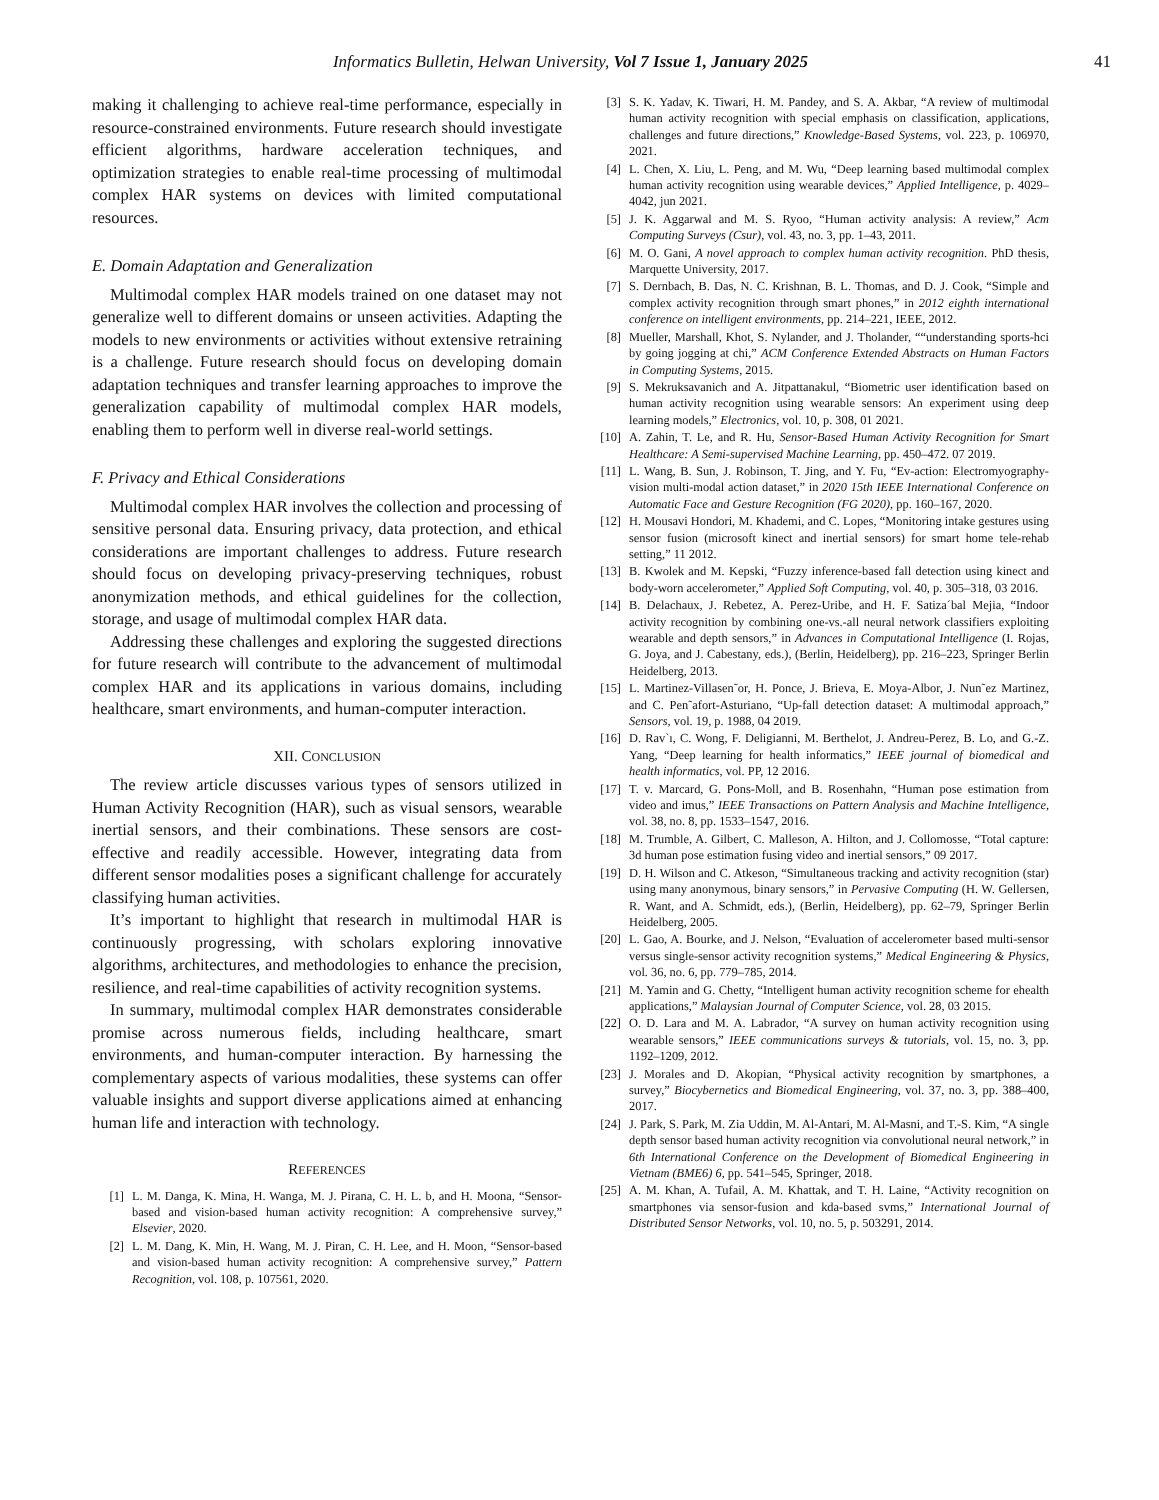Informatics Bulletin, Helwan University, Vol 7 Issue 1, January 2025 41
making it challenging to achieve real-time performance, especially in resource-constrained environments. Future research should investigate efficient algorithms, hardware acceleration techniques, and optimization strategies to enable real-time processing of multimodal complex HAR systems on devices with limited computational resources.
E. Domain Adaptation and Generalization
Multimodal complex HAR models trained on one dataset may not generalize well to different domains or unseen activities. Adapting the models to new environments or activities without extensive retraining is a challenge. Future research should focus on developing domain adaptation techniques and transfer learning approaches to improve the generalization capability of multimodal complex HAR models, enabling them to perform well in diverse real-world settings.
F. Privacy and Ethical Considerations
Multimodal complex HAR involves the collection and processing of sensitive personal data. Ensuring privacy, data protection, and ethical considerations are important challenges to address. Future research should focus on developing privacy-preserving techniques, robust anonymization methods, and ethical guidelines for the collection, storage, and usage of multimodal complex HAR data.
Addressing these challenges and exploring the suggested directions for future research will contribute to the advancement of multimodal complex HAR and its applications in various domains, including healthcare, smart environments, and human-computer interaction.
XII. CONCLUSION
The review article discusses various types of sensors utilized in Human Activity Recognition (HAR), such as visual sensors, wearable inertial sensors, and their combinations. These sensors are cost-effective and readily accessible. However, integrating data from different sensor modalities poses a significant challenge for accurately classifying human activities.
It’s important to highlight that research in multimodal HAR is continuously progressing, with scholars exploring innovative algorithms, architectures, and methodologies to enhance the precision, resilience, and real-time capabilities of activity recognition systems.
In summary, multimodal complex HAR demonstrates considerable promise across numerous fields, including healthcare, smart environments, and human-computer interaction. By harnessing the complementary aspects of various modalities, these systems can offer valuable insights and support diverse applications aimed at enhancing human life and interaction with technology.
REFERENCES
[1] L. M. Danga, K. Mina, H. Wanga, M. J. Pirana, C. H. L. b, and H. Moona, “Sensor-based and vision-based human activity recognition: A comprehensive survey,” Elsevier, 2020.
[2] L. M. Dang, K. Min, H. Wang, M. J. Piran, C. H. Lee, and H. Moon, “Sensor-based and vision-based human activity recognition: A comprehensive survey,” Pattern Recognition, vol. 108, p. 107561, 2020.
[3] S. K. Yadav, K. Tiwari, H. M. Pandey, and S. A. Akbar, “A review of multimodal human activity recognition with special emphasis on classification, applications, challenges and future directions,” Knowledge-Based Systems, vol. 223, p. 106970, 2021.
[4] L. Chen, X. Liu, L. Peng, and M. Wu, “Deep learning based multimodal complex human activity recognition using wearable devices,” Applied Intelligence, p. 4029–4042, jun 2021.
[5] J. K. Aggarwal and M. S. Ryoo, “Human activity analysis: A review,” Acm Computing Surveys (Csur), vol. 43, no. 3, pp. 1–43, 2011.
[6] M. O. Gani, A novel approach to complex human activity recognition. PhD thesis, Marquette University, 2017.
[7] S. Dernbach, B. Das, N. C. Krishnan, B. L. Thomas, and D. J. Cook, “Simple and complex activity recognition through smart phones,” in 2012 eighth international conference on intelligent environments, pp. 214–221, IEEE, 2012.
[8] Mueller, Marshall, Khot, S. Nylander, and J. Tholander, ““understanding sports-hci by going jogging at chi,” ACM Conference Extended Abstracts on Human Factors in Computing Systems, 2015.
[9] S. Mekruksavanich and A. Jitpattanakul, “Biometric user identification based on human activity recognition using wearable sensors: An experiment using deep learning models,” Electronics, vol. 10, p. 308, 01 2021.
[10] A. Zahin, T. Le, and R. Hu, Sensor-Based Human Activity Recognition for Smart Healthcare: A Semi-supervised Machine Learning, pp. 450–472. 07 2019.
[11] L. Wang, B. Sun, J. Robinson, T. Jing, and Y. Fu, “Ev-action: Electromyography-vision multi-modal action dataset,” in 2020 15th IEEE International Conference on Automatic Face and Gesture Recognition (FG 2020), pp. 160–167, 2020.
[12] H. Mousavi Hondori, M. Khademi, and C. Lopes, “Monitoring intake gestures using sensor fusion (microsoft kinect and inertial sensors) for smart home tele-rehab setting,” 11 2012.
[13] B. Kwolek and M. Kepski, “Fuzzy inference-based fall detection using kinect and body-worn accelerometer,” Applied Soft Computing, vol. 40, p. 305–318, 03 2016.
[14] B. Delachaux, J. Rebetez, A. Perez-Uribe, and H. F. Satiza´bal Mejia, “Indoor activity recognition by combining one-vs.-all neural network classifiers exploiting wearable and depth sensors,” in Advances in Computational Intelligence (I. Rojas, G. Joya, and J. Cabestany, eds.), (Berlin, Heidelberg), pp. 216–223, Springer Berlin Heidelberg, 2013.
[15] L. Martinez-Villasen˜or, H. Ponce, J. Brieva, E. Moya-Albor, J. Nun˜ez Martinez, and C. Pen˜afort-Asturiano, “Up-fall detection dataset: A multimodal approach,” Sensors, vol. 19, p. 1988, 04 2019.
[16] D. Rav`ı, C. Wong, F. Deligianni, M. Berthelot, J. Andreu-Perez, B. Lo, and G.-Z. Yang, “Deep learning for health informatics,” IEEE journal of biomedical and health informatics, vol. PP, 12 2016.
[17] T. v. Marcard, G. Pons-Moll, and B. Rosenhahn, “Human pose estimation from video and imus,” IEEE Transactions on Pattern Analysis and Machine Intelligence, vol. 38, no. 8, pp. 1533–1547, 2016.
[18] M. Trumble, A. Gilbert, C. Malleson, A. Hilton, and J. Collomosse, “Total capture: 3d human pose estimation fusing video and inertial sensors,” 09 2017.
[19] D. H. Wilson and C. Atkeson, “Simultaneous tracking and activity recognition (star) using many anonymous, binary sensors,” in Pervasive Computing (H. W. Gellersen, R. Want, and A. Schmidt, eds.), (Berlin, Heidelberg), pp. 62–79, Springer Berlin Heidelberg, 2005.
[20] L. Gao, A. Bourke, and J. Nelson, “Evaluation of accelerometer based multi-sensor versus single-sensor activity recognition systems,” Medical Engineering & Physics, vol. 36, no. 6, pp. 779–785, 2014.
[21] M. Yamin and G. Chetty, “Intelligent human activity recognition scheme for ehealth applications,” Malaysian Journal of Computer Science, vol. 28, 03 2015.
[22] O. D. Lara and M. A. Labrador, “A survey on human activity recognition using wearable sensors,” IEEE communications surveys & tutorials, vol. 15, no. 3, pp. 1192–1209, 2012.
[23] J. Morales and D. Akopian, “Physical activity recognition by smartphones, a survey,” Biocybernetics and Biomedical Engineering, vol. 37, no. 3, pp. 388–400, 2017.
[24] J. Park, S. Park, M. Zia Uddin, M. Al-Antari, M. Al-Masni, and T.-S. Kim, “A single depth sensor based human activity recognition via convolutional neural network,” in 6th International Conference on the Development of Biomedical Engineering in Vietnam (BME6) 6, pp. 541–545, Springer, 2018.
[25] A. M. Khan, A. Tufail, A. M. Khattak, and T. H. Laine, “Activity recognition on smartphones via sensor-fusion and kda-based svms,” International Journal of Distributed Sensor Networks, vol. 10, no. 5, p. 503291, 2014.